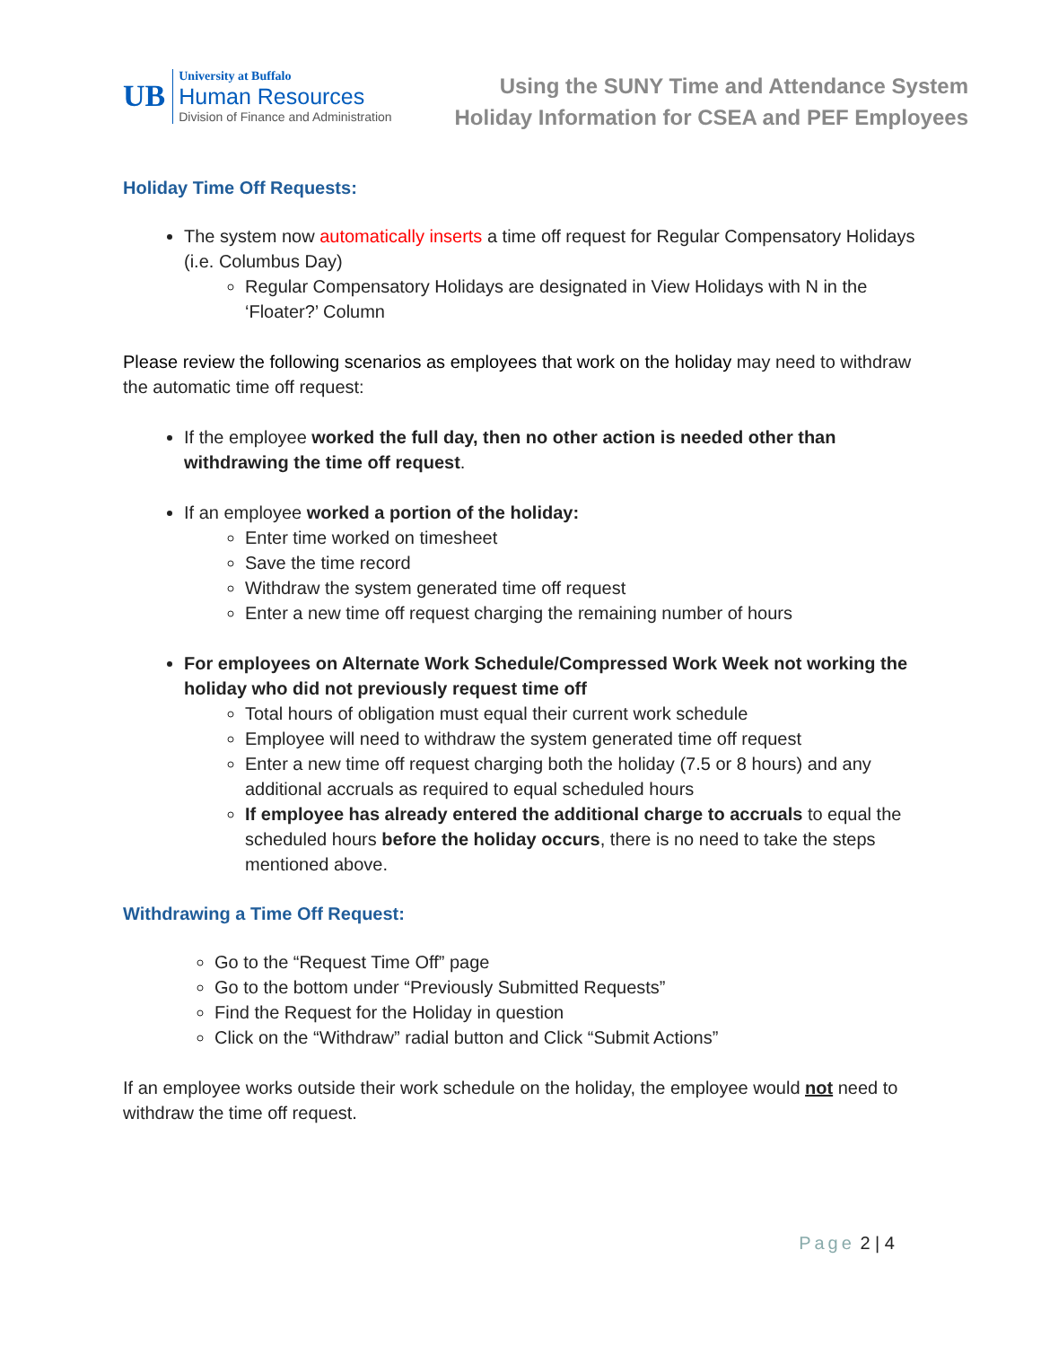UB
University at Buffalo
Human Resources
Division of Finance and Administration
Using the SUNY Time and Attendance System
Holiday Information for CSEA and PEF Employees
Holiday Time Off Requests:
The system now automatically inserts a time off request for Regular Compensatory Holidays (i.e. Columbus Day)
Regular Compensatory Holidays are designated in View Holidays with N in the ‘Floater?’ Column
Please review the following scenarios as employees that work on the holiday may need to withdraw the automatic time off request:
If the employee worked the full day, then no other action is needed other than withdrawing the time off request.
If an employee worked a portion of the holiday:
Enter time worked on timesheet
Save the time record
Withdraw the system generated time off request
Enter a new time off request charging the remaining number of hours
For employees on Alternate Work Schedule/Compressed Work Week not working the holiday who did not previously request time off
Total hours of obligation must equal their current work schedule
Employee will need to withdraw the system generated time off request
Enter a new time off request charging both the holiday (7.5 or 8 hours) and any additional accruals as required to equal scheduled hours
If employee has already entered the additional charge to accruals to equal the scheduled hours before the holiday occurs, there is no need to take the steps mentioned above.
Withdrawing a Time Off Request:
Go to the “Request Time Off” page
Go to the bottom under “Previously Submitted Requests”
Find the Request for the Holiday in question
Click on the “Withdraw” radial button and Click “Submit Actions”
If an employee works outside their work schedule on the holiday, the employee would not need to withdraw the time off request.
Page 2 | 4